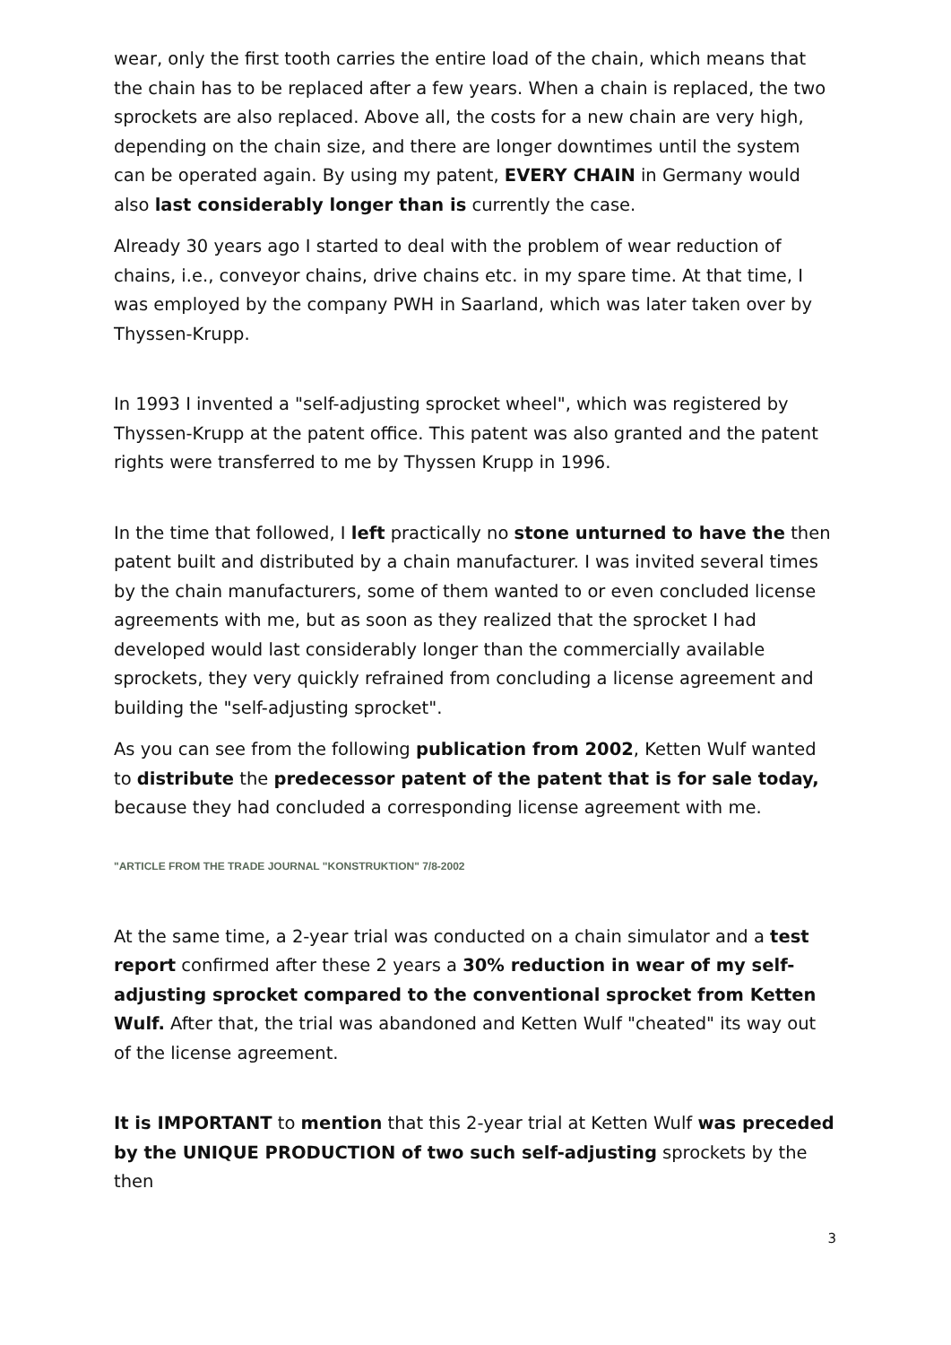wear, only the first tooth carries the entire load of the chain, which means that the chain has to be replaced after a few years. When a chain is replaced, the two sprockets are also replaced. Above all, the costs for a new chain are very high, depending on the chain size, and there are longer downtimes until the system can be operated again. By using my patent, EVERY CHAIN in Germany would also last considerably longer than is currently the case.
Already 30 years ago I started to deal with the problem of wear reduction of chains, i.e., conveyor chains, drive chains etc. in my spare time. At that time, I was employed by the company PWH in Saarland, which was later taken over by Thyssen-Krupp.
In 1993 I invented a "self-adjusting sprocket wheel", which was registered by Thyssen-Krupp at the patent office. This patent was also granted and the patent rights were transferred to me by Thyssen Krupp in 1996.
In the time that followed, I left practically no stone unturned to have the then patent built and distributed by a chain manufacturer. I was invited several times by the chain manufacturers, some of them wanted to or even concluded license agreements with me, but as soon as they realized that the sprocket I had developed would last considerably longer than the commercially available sprockets, they very quickly refrained from concluding a license agreement and building the "self-adjusting sprocket".
As you can see from the following publication from 2002, Ketten Wulf wanted to distribute the predecessor patent of the patent that is for sale today, because they had concluded a corresponding license agreement with me.
"ARTICLE FROM THE TRADE JOURNAL "KONSTRUKTION" 7/8-2002
At the same time, a 2-year trial was conducted on a chain simulator and a test report confirmed after these 2 years a 30% reduction in wear of my self-adjusting sprocket compared to the conventional sprocket from Ketten Wulf. After that, the trial was abandoned and Ketten Wulf "cheated" its way out of the license agreement.
It is IMPORTANT to mention that this 2-year trial at Ketten Wulf was preceded by the UNIQUE PRODUCTION of two such self-adjusting sprockets by the then
3